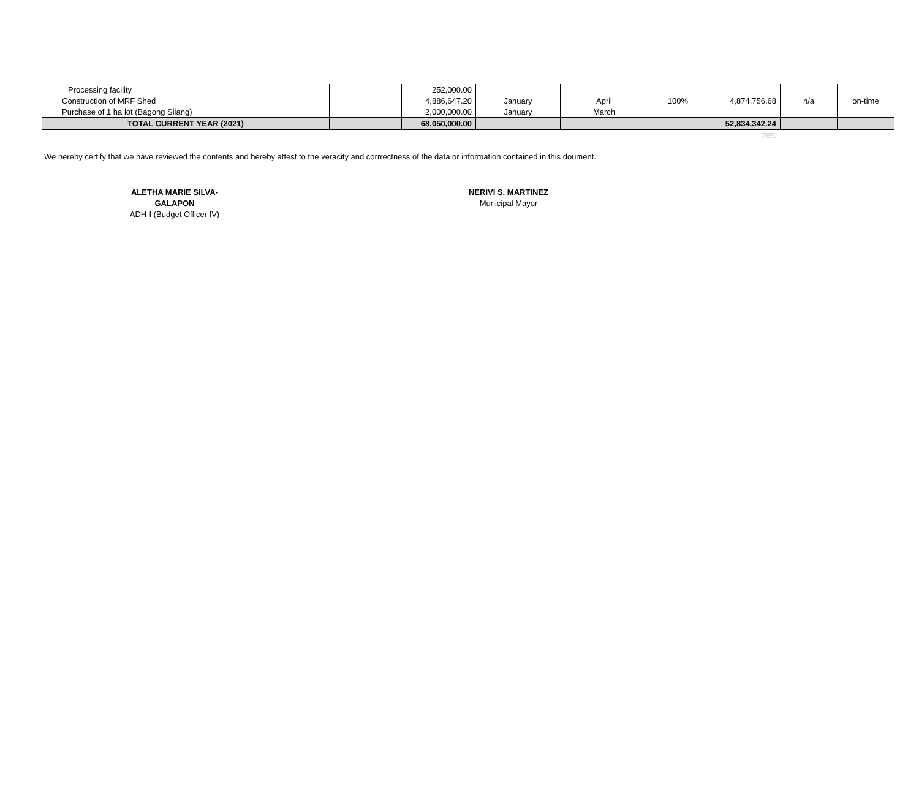| Processing facility | | 252,000.00 | | | | | | |
| Construction of MRF Shed | | 4,886,647.20 | January | April | 100% | 4,874,756.68 | n/a | on-time |
| Purchase of 1 ha lot (Bagong Silang) | | 2,000,000.00 | January | March | | | | |
| TOTAL CURRENT YEAR (2021) | | 68,050,000.00 | | | | 52,834,342.24 | | |
| | | | | | | 78% | | |
We hereby certify that we have reviewed the contents and hereby attest to the veracity and corrrectness of the data or information contained in this doument.
ALETHA MARIE SILVA-GALAPON
ADH-I (Budget Officer IV)
NERIVI S. MARTINEZ
Municipal Mayor